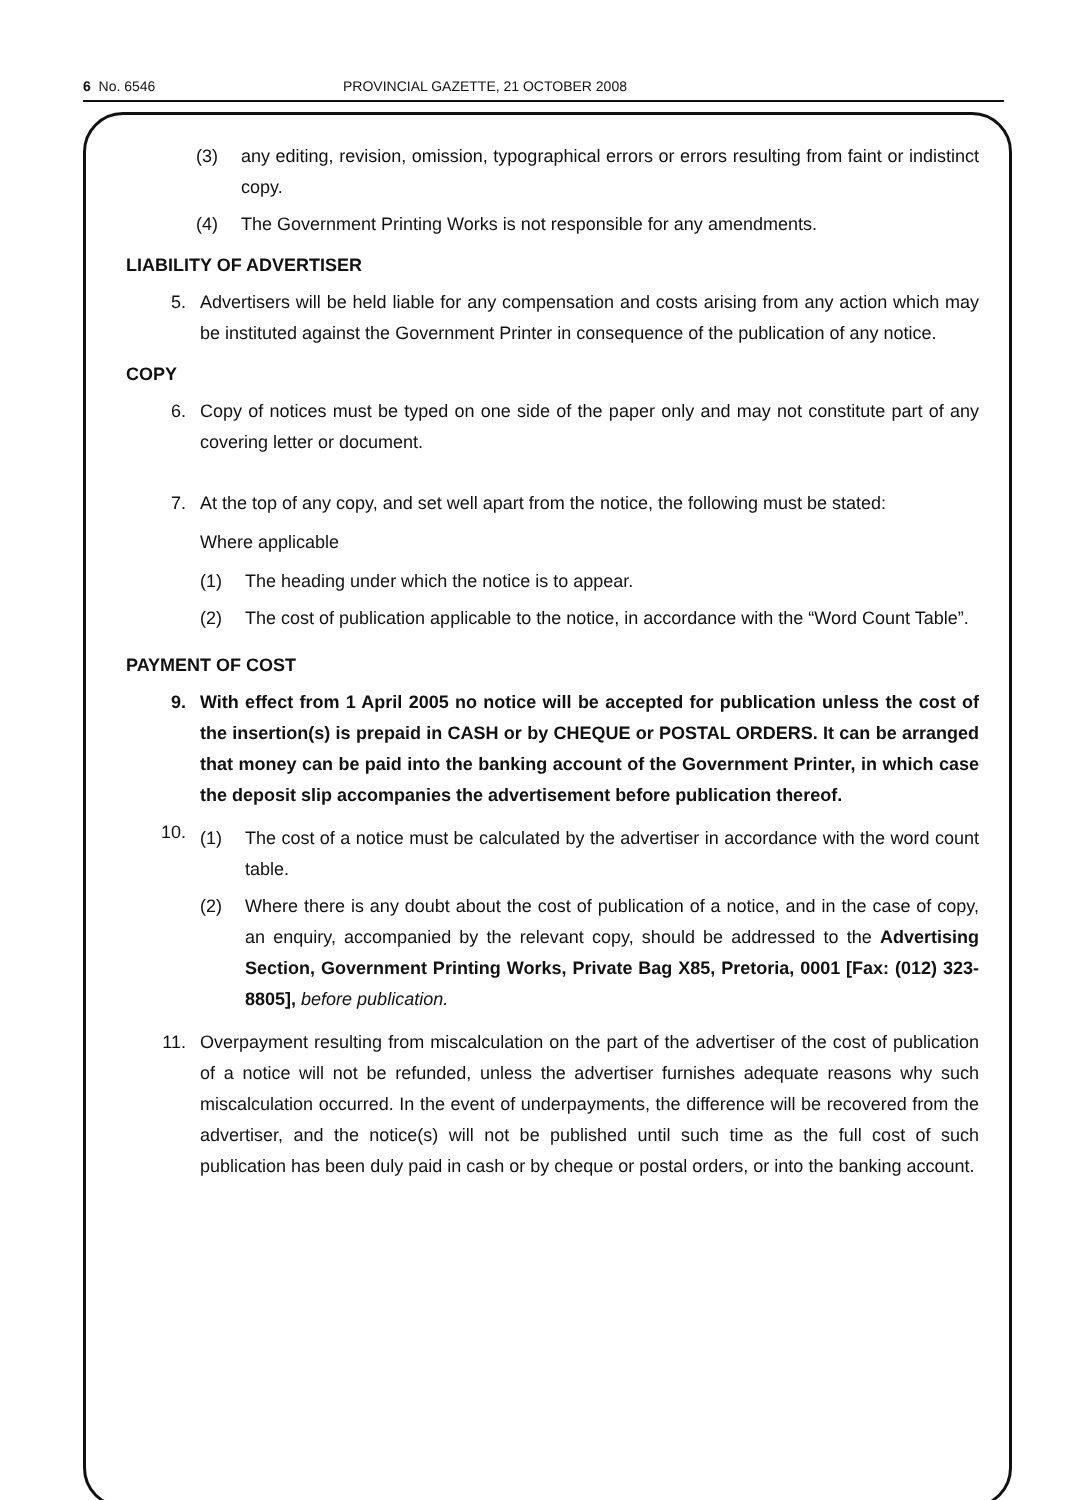6 No. 6546 PROVINCIAL GAZETTE, 21 OCTOBER 2008
(3) any editing, revision, omission, typographical errors or errors resulting from faint or indistinct copy.
(4) The Government Printing Works is not responsible for any amendments.
LIABILITY OF ADVERTISER
5. Advertisers will be held liable for any compensation and costs arising from any action which may be instituted against the Government Printer in consequence of the publication of any notice.
COPY
6. Copy of notices must be typed on one side of the paper only and may not constitute part of any covering letter or document.
7. At the top of any copy, and set well apart from the notice, the following must be stated:
Where applicable
(1) The heading under which the notice is to appear.
(2) The cost of publication applicable to the notice, in accordance with the “Word Count Table”.
PAYMENT OF COST
9. With effect from 1 April 2005 no notice will be accepted for publication unless the cost of the insertion(s) is prepaid in CASH or by CHEQUE or POSTAL ORDERS. It can be arranged that money can be paid into the banking account of the Government Printer, in which case the deposit slip accompanies the advertisement before publication thereof.
10.
(1) The cost of a notice must be calculated by the advertiser in accordance with the word count table.
(2) Where there is any doubt about the cost of publication of a notice, and in the case of copy, an enquiry, accompanied by the relevant copy, should be addressed to the Advertising Section, Government Printing Works, Private Bag X85, Pretoria, 0001 [Fax: (012) 323-8805], before publication.
11. Overpayment resulting from miscalculation on the part of the advertiser of the cost of publication of a notice will not be refunded, unless the advertiser furnishes adequate reasons why such miscalculation occurred. In the event of underpayments, the difference will be recovered from the advertiser, and the notice(s) will not be published until such time as the full cost of such publication has been duly paid in cash or by cheque or postal orders, or into the banking account.